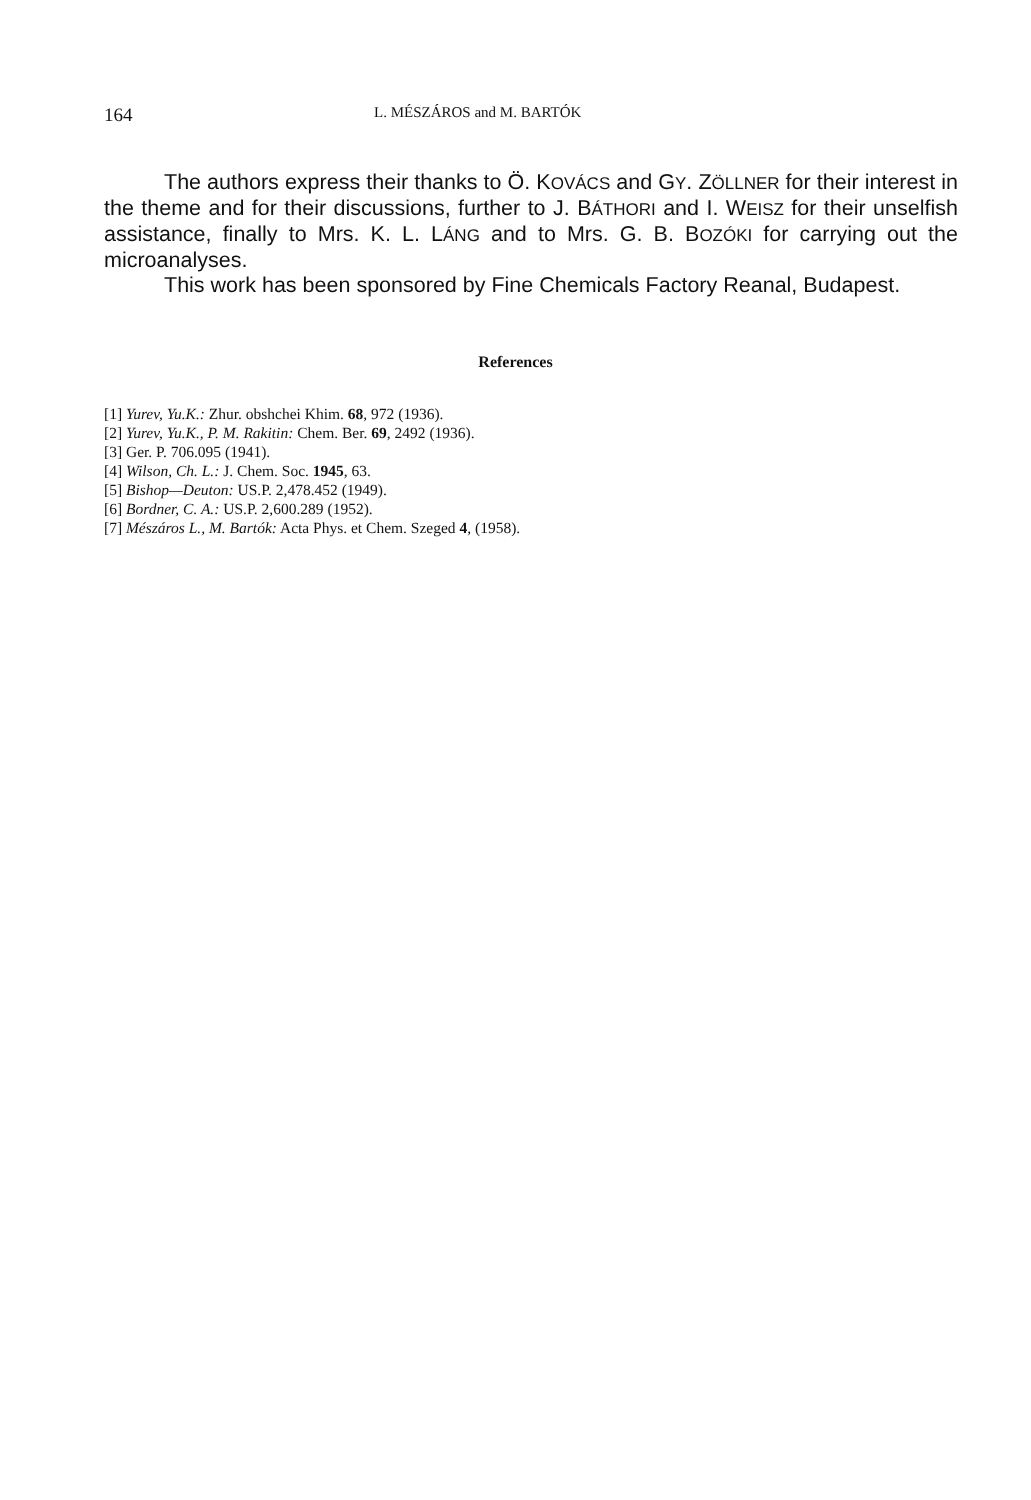164 L. MÉSZÁROS and M. BARTÓK
The authors express their thanks to Ö. KOVÁCS and GY. ZÖLLNER for their interest in the theme and for their discussions, further to J. BÁTHORI and I. WEISZ for their unselfish assistance, finally to Mrs. K. L. LÁNG and to Mrs. G. B. BOZÓKI for carrying out the microanalyses.
This work has been sponsored by Fine Chemicals Factory Reanal, Budapest.
References
[1] Yurev, Yu.K.: Zhur. obshchei Khim. 68, 972 (1936).
[2] Yurev, Yu.K., P. M. Rakitin: Chem. Ber. 69, 2492 (1936).
[3] Ger. P. 706.095 (1941).
[4] Wilson, Ch. L.: J. Chem. Soc. 1945, 63.
[5] Bishop—Deuton: US.P. 2,478.452 (1949).
[6] Bordner, C. A.: US.P. 2,600.289 (1952).
[7] Mészáros L., M. Bartók: Acta Phys. et Chem. Szeged 4, (1958).